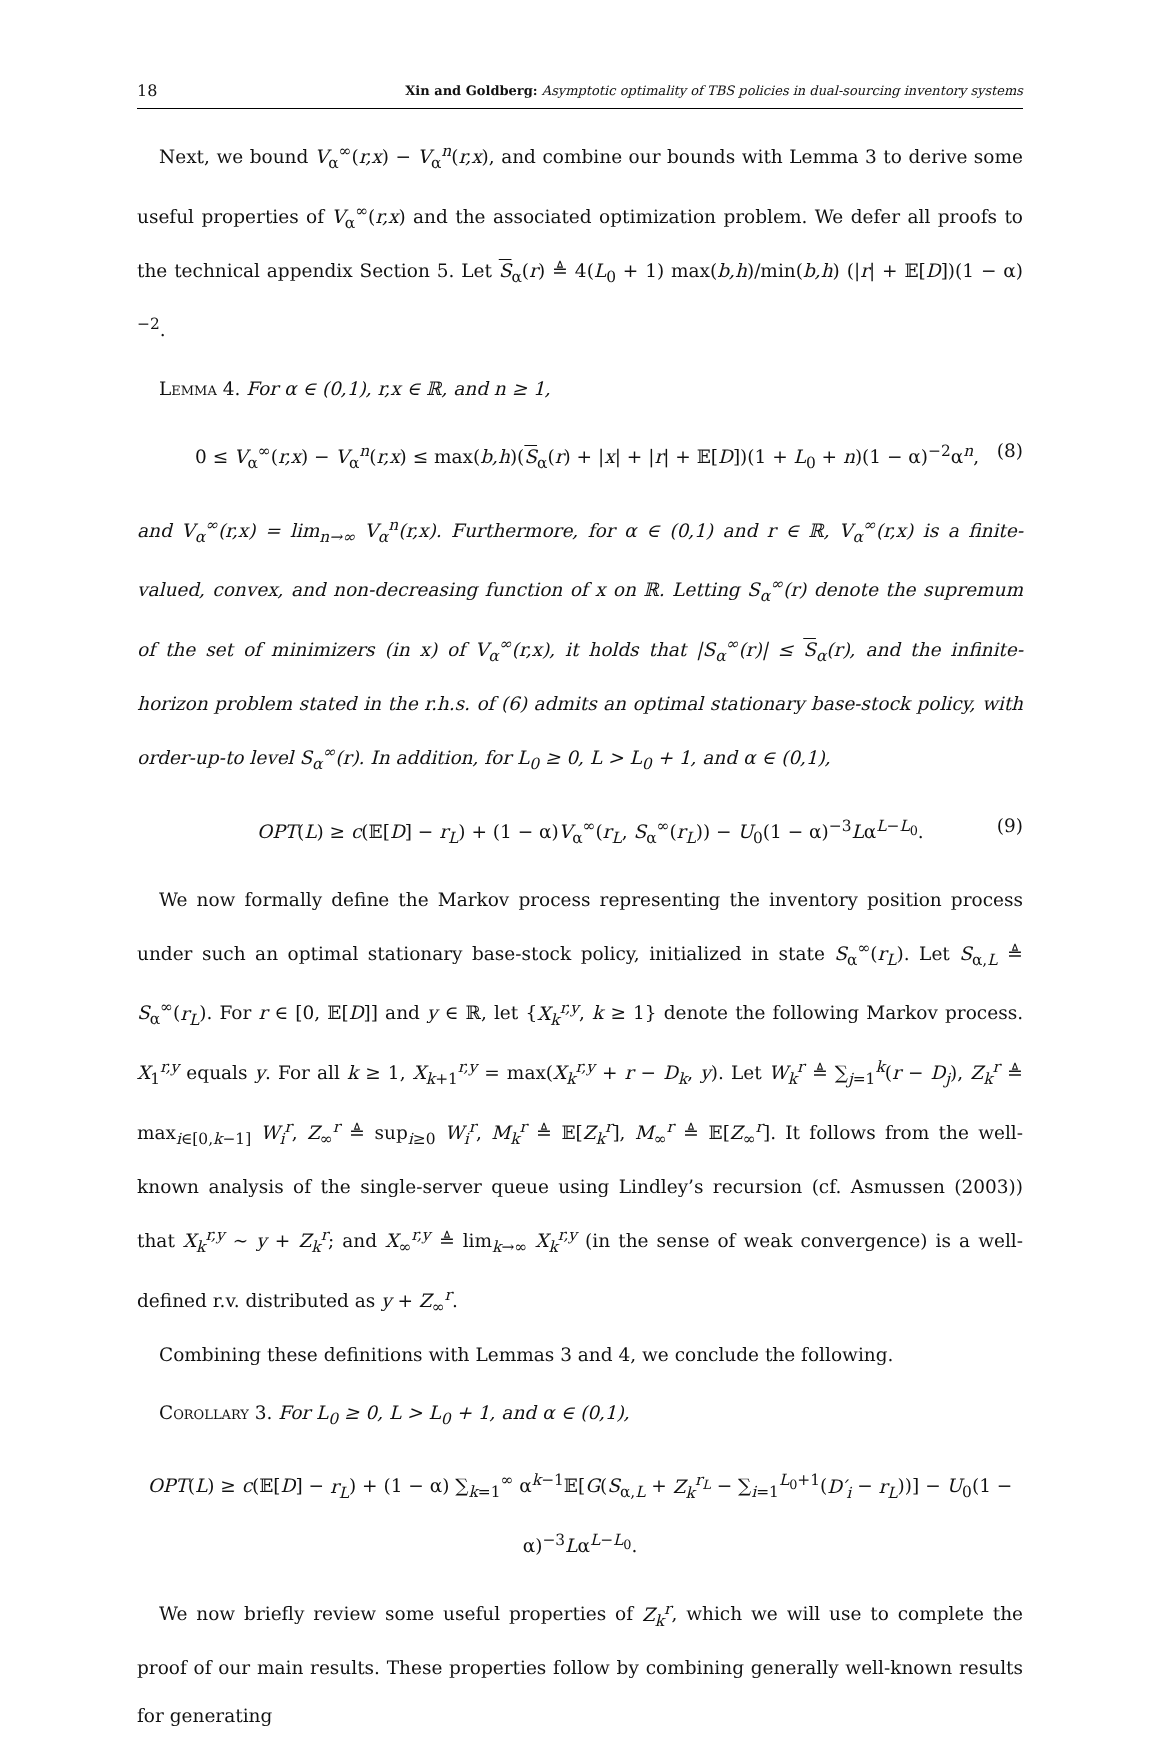18 Xin and Goldberg: Asymptotic optimality of TBS policies in dual-sourcing inventory systems
Next, we bound V<sub>α</sub><sup>∞</sup>(r,x) − V<sub>α</sub><sup>n</sup>(r,x), and combine our bounds with Lemma 3 to derive some useful properties of V<sub>α</sub><sup>∞</sup>(r,x) and the associated optimization problem. We defer all proofs to the technical appendix Section 5. Let S<sub>α</sub>(r) ≜ 4(L<sub>0</sub> + 1) max(b,h)/min(b,h) (|r| + 𝔼[D])(1 − α)<sup>−2</sup>.
Lemma 4. For α ∈ (0,1), r,x ∈ ℝ, and n ≥ 1,
0 ≤ V<sub>α</sub><sup>∞</sup>(r,x) − V<sub>α</sub><sup>n</sup>(r,x) ≤ max(b,h)(S<sub>α</sub>(r) + |x| + |r| + 𝔼[D])(1 + L<sub>0</sub> + n)(1 − α)<sup>−2</sup>α<sup>n</sup>, (8)
and V<sub>α</sub><sup>∞</sup>(r,x) = lim<sub>n→∞</sub> V<sub>α</sub><sup>n</sup>(r,x). Furthermore, for α ∈ (0,1) and r ∈ ℝ, V<sub>α</sub><sup>∞</sup>(r,x) is a finite-valued, convex, and non-decreasing function of x on ℝ. Letting S<sub>α</sub><sup>∞</sup>(r) denote the supremum of the set of minimizers (in x) of V<sub>α</sub><sup>∞</sup>(r,x), it holds that |S<sub>α</sub><sup>∞</sup>(r)| ≤ S<sub>α</sub>(r), and the infinite-horizon problem stated in the r.h.s. of (6) admits an optimal stationary base-stock policy, with order-up-to level S<sub>α</sub><sup>∞</sup>(r). In addition, for L<sub>0</sub> ≥ 0, L > L<sub>0</sub> + 1, and α ∈ (0,1),
OPT(L) ≥ c(𝔼[D] − r<sub>L</sub>) + (1 − α)V<sub>α</sub><sup>∞</sup>(r<sub>L</sub>, S<sub>α</sub><sup>∞</sup>(r<sub>L</sub>)) − U<sub>0</sub>(1 − α)<sup>−3</sup>Lα<sup>L−L<sub>0</sub></sup>. (9)
We now formally define the Markov process representing the inventory position process under such an optimal stationary base-stock policy, initialized in state S<sub>α</sub><sup>∞</sup>(r<sub>L</sub>). Let S<sub>α,L</sub> ≜ S<sub>α</sub><sup>∞</sup>(r<sub>L</sub>). For r ∈ [0, 𝔼[D]] and y ∈ ℝ, let {X<sub>k</sub><sup>r,y</sup>, k ≥ 1} denote the following Markov process. X<sub>1</sub><sup>r,y</sup> equals y. For all k ≥ 1, X<sub>k+1</sub><sup>r,y</sup> = max(X<sub>k</sub><sup>r,y</sup> + r − D<sub>k</sub>, y). Let W<sub>k</sub><sup>r</sup> ≜ ∑<sub>j=1</sub><sup>k</sup>(r − D<sub>j</sub>), Z<sub>k</sub><sup>r</sup> ≜ max<sub>i∈[0,k−1]</sub> W<sub>i</sub><sup>r</sup>, Z<sub>∞</sub><sup>r</sup> ≜ sup<sub>i≥0</sub> W<sub>i</sub><sup>r</sup>, M<sub>k</sub><sup>r</sup> ≜ 𝔼[Z<sub>k</sub><sup>r</sup>], M<sub>∞</sub><sup>r</sup> ≜ 𝔼[Z<sub>∞</sub><sup>r</sup>]. It follows from the well-known analysis of the single-server queue using Lindley’s recursion (cf. Asmussen (2003)) that X<sub>k</sub><sup>r,y</sup> ∼ y + Z<sub>k</sub><sup>r</sup>; and X<sub>∞</sub><sup>r,y</sup> ≜ lim<sub>k→∞</sub> X<sub>k</sub><sup>r,y</sup> (in the sense of weak convergence) is a well-defined r.v. distributed as y + Z<sub>∞</sub><sup>r</sup>.
Combining these definitions with Lemmas 3 and 4, we conclude the following.
Corollary 3. For L<sub>0</sub> ≥ 0, L > L<sub>0</sub> + 1, and α ∈ (0,1),
OPT(L) ≥ c(𝔼[D] − r<sub>L</sub>) + (1 − α) ∑<sub>k=1</sub><sup>∞</sup> α<sup>k−1</sup>𝔼[G(S<sub>α,L</sub> + Z<sub>k</sub><sup>r<sub>L</sub></sup> − ∑<sub>i=1</sub><sup>L<sub>0</sub>+1</sup>(D′<sub>i</sub> − r<sub>L</sub>))] − U<sub>0</sub>(1 − α)<sup>−3</sup>Lα<sup>L−L<sub>0</sub></sup>.
We now briefly review some useful properties of Z<sub>k</sub><sup>r</sup>, which we will use to complete the proof of our main results. These properties follow by combining generally well-known results for generating